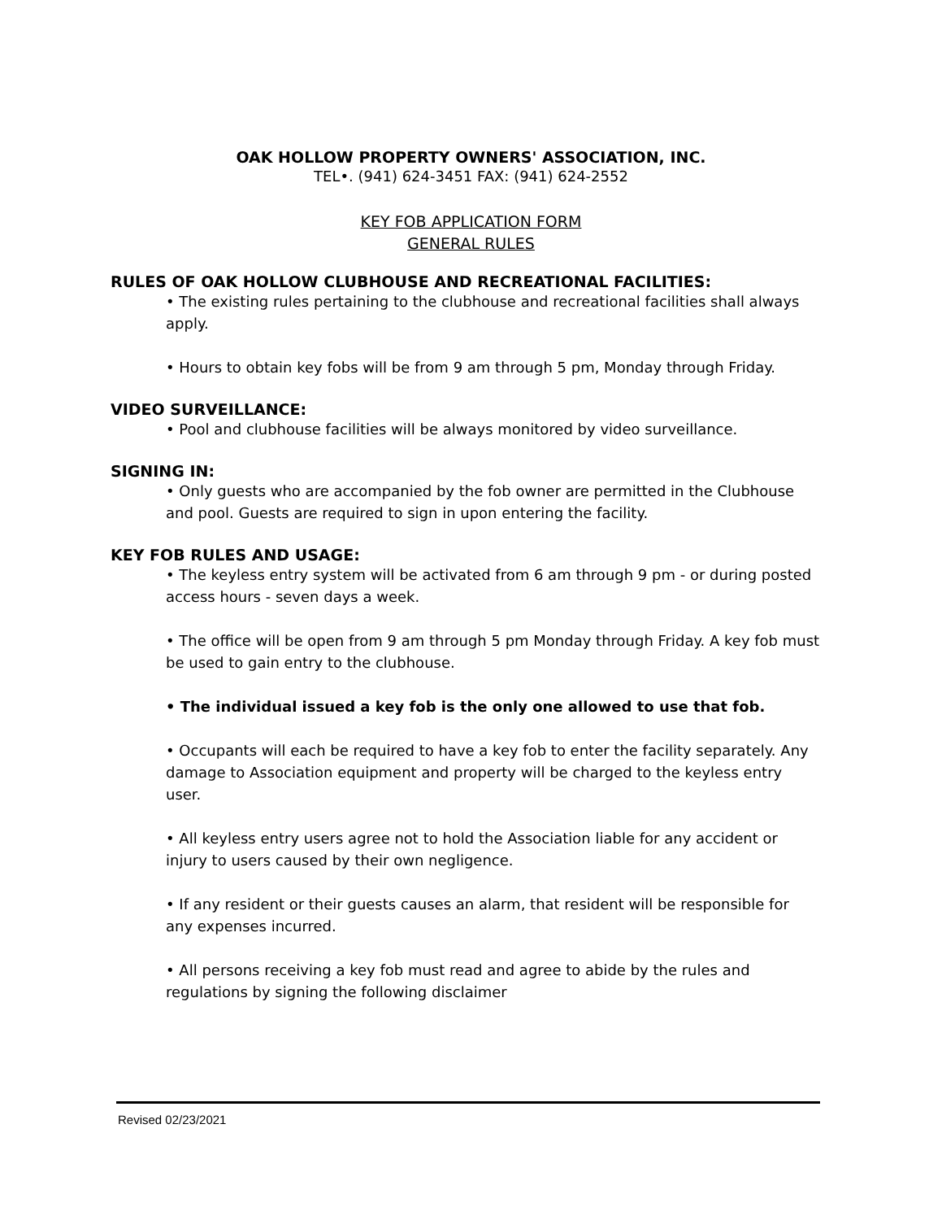OAK HOLLOW PROPERTY OWNERS' ASSOCIATION, INC.
TEL•. (941) 624-3451 FAX: (941) 624-2552
KEY FOB APPLICATION FORM
GENERAL RULES
RULES OF OAK HOLLOW CLUBHOUSE AND RECREATIONAL FACILITIES:
• The existing rules pertaining to the clubhouse and recreational facilities shall always apply.
• Hours to obtain key fobs will be from 9 am through 5 pm, Monday through Friday.
VIDEO SURVEILLANCE:
• Pool and clubhouse facilities will be always monitored by video surveillance.
SIGNING IN:
• Only guests who are accompanied by the fob owner are permitted in the Clubhouse and pool. Guests are required to sign in upon entering the facility.
KEY FOB RULES AND USAGE:
• The keyless entry system will be activated from 6 am through 9 pm - or during posted access hours - seven days a week.
• The office will be open from 9 am through 5 pm Monday through Friday. A key fob must be used to gain entry to the clubhouse.
• The individual issued a key fob is the only one allowed to use that fob.
• Occupants will each be required to have a key fob to enter the facility separately. Any damage to Association equipment and property will be charged to the keyless entry user.
• All keyless entry users agree not to hold the Association liable for any accident or injury to users caused by their own negligence.
• If any resident or their guests causes an alarm, that resident will be responsible for any expenses incurred.
• All persons receiving a key fob must read and agree to abide by the rules and regulations by signing the following disclaimer
Revised 02/23/2021